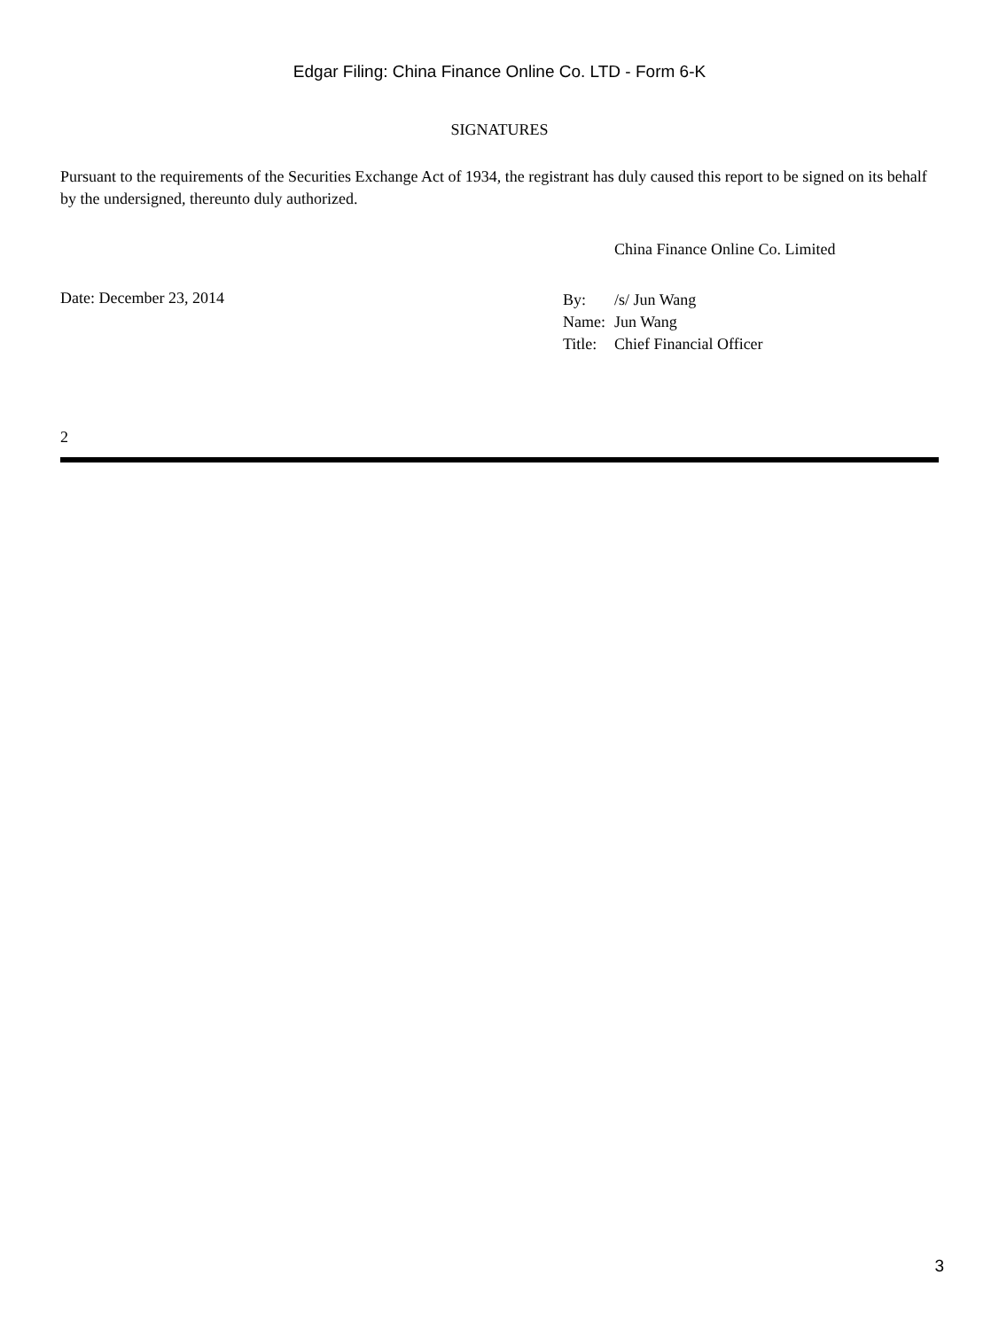Edgar Filing: China Finance Online Co. LTD - Form 6-K
SIGNATURES
Pursuant to the requirements of the Securities Exchange Act of 1934, the registrant has duly caused this report to be signed on its behalf by the undersigned, thereunto duly authorized.
China Finance Online Co. Limited
Date: December 23, 2014
| By: | /s/ Jun Wang |
| Name: | Jun Wang |
| Title: | Chief Financial Officer |
2
3